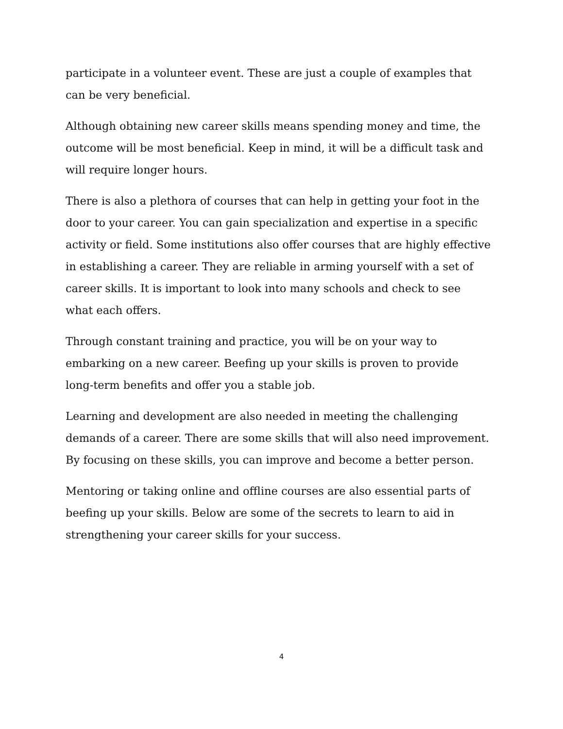participate in a volunteer event. These are just a couple of examples that
can be very beneficial.
Although obtaining new career skills means spending money and time, the
outcome will be most beneficial. Keep in mind, it will be a difficult task and
will require longer hours.
There is also a plethora of courses that can help in getting your foot in the
door to your career. You can gain specialization and expertise in a specific
activity or field. Some institutions also offer courses that are highly effective
in establishing a career. They are reliable in arming yourself with a set of
career skills. It is important to look into many schools and check to see
what each offers.
Through constant training and practice, you will be on your way to
embarking on a new career. Beefing up your skills is proven to provide
long-term benefits and offer you a stable job.
Learning and development are also needed in meeting the challenging
demands of a career. There are some skills that will also need improvement.
By focusing on these skills, you can improve and become a better person.
Mentoring or taking online and offline courses are also essential parts of
beefing up your skills. Below are some of the secrets to learn to aid in
strengthening your career skills for your success.
4